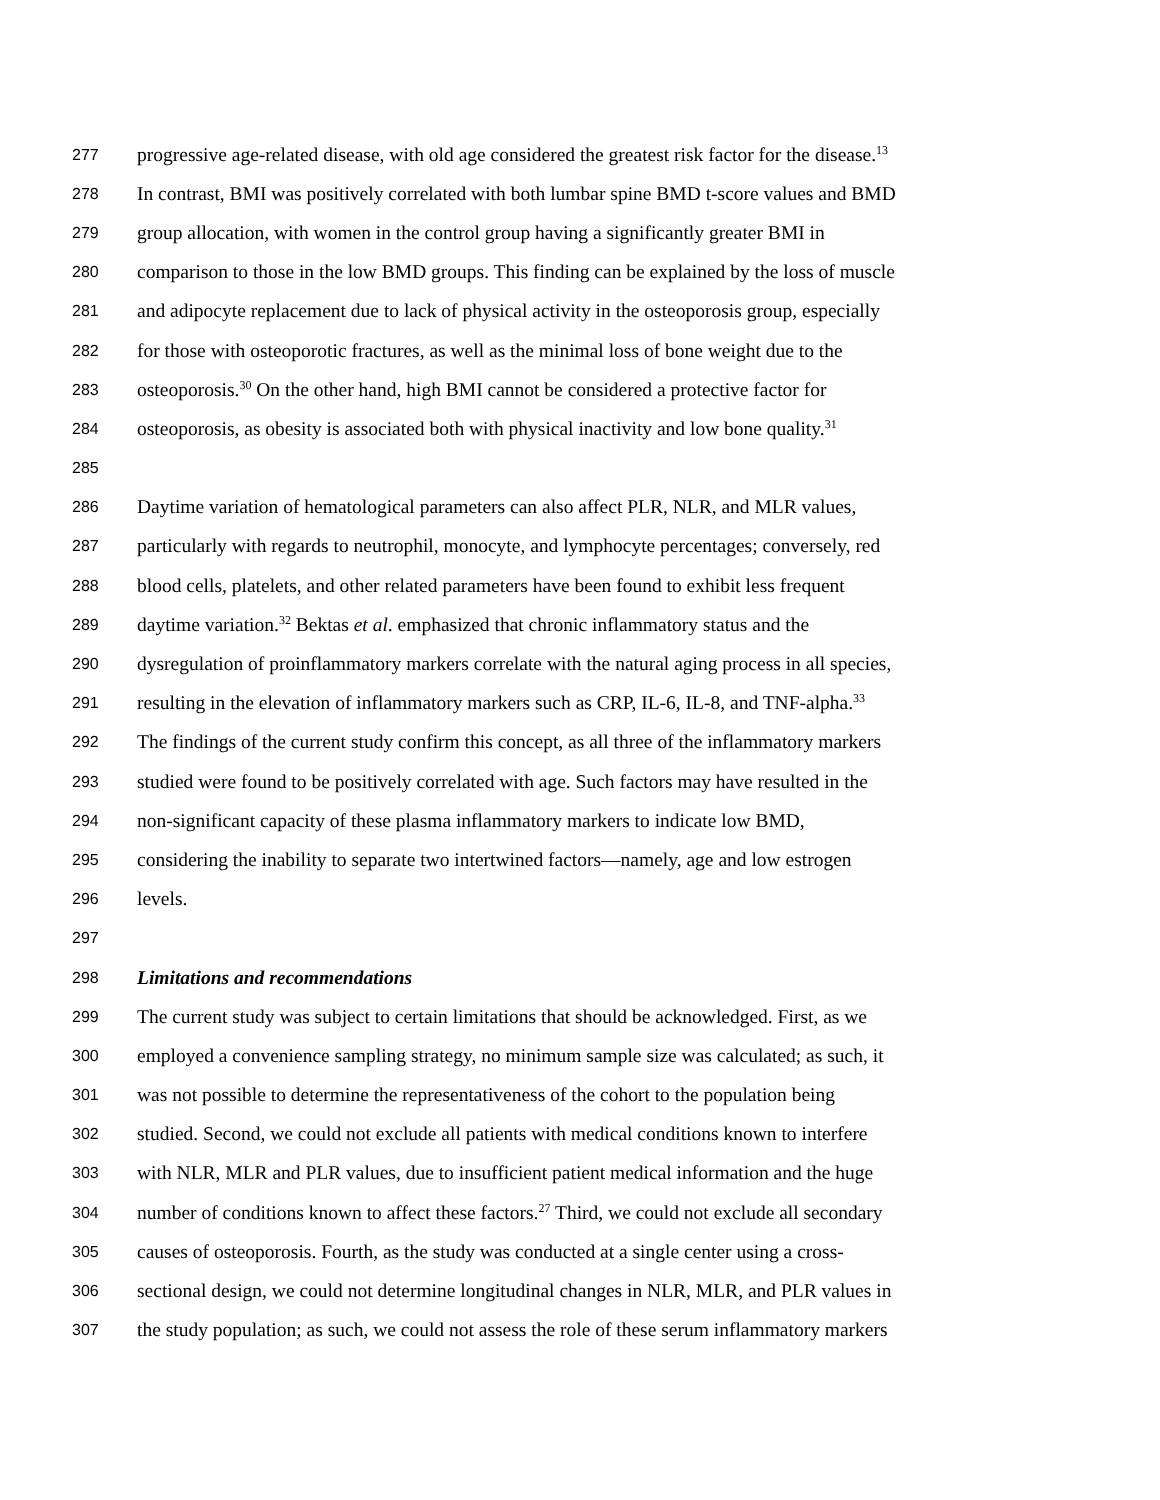277 progressive age-related disease, with old age considered the greatest risk factor for the disease.<sup>13</sup>
278 In contrast, BMI was positively correlated with both lumbar spine BMD t-score values and BMD
279 group allocation, with women in the control group having a significantly greater BMI in
280 comparison to those in the low BMD groups. This finding can be explained by the loss of muscle
281 and adipocyte replacement due to lack of physical activity in the osteoporosis group, especially
282 for those with osteoporotic fractures, as well as the minimal loss of bone weight due to the
283 osteoporosis.<sup>30</sup> On the other hand, high BMI cannot be considered a protective factor for
284 osteoporosis, as obesity is associated both with physical inactivity and low bone quality.<sup>31</sup>
285
286 Daytime variation of hematological parameters can also affect PLR, NLR, and MLR values,
287 particularly with regards to neutrophil, monocyte, and lymphocyte percentages; conversely, red
288 blood cells, platelets, and other related parameters have been found to exhibit less frequent
289 daytime variation.<sup>32</sup> Bektas et al. emphasized that chronic inflammatory status and the
290 dysregulation of proinflammatory markers correlate with the natural aging process in all species,
291 resulting in the elevation of inflammatory markers such as CRP, IL-6, IL-8, and TNF-alpha.<sup>33</sup>
292 The findings of the current study confirm this concept, as all three of the inflammatory markers
293 studied were found to be positively correlated with age. Such factors may have resulted in the
294 non-significant capacity of these plasma inflammatory markers to indicate low BMD,
295 considering the inability to separate two intertwined factors—namely, age and low estrogen
296 levels.
297
298 Limitations and recommendations
299 The current study was subject to certain limitations that should be acknowledged. First, as we
300 employed a convenience sampling strategy, no minimum sample size was calculated; as such, it
301 was not possible to determine the representativeness of the cohort to the population being
302 studied. Second, we could not exclude all patients with medical conditions known to interfere
303 with NLR, MLR and PLR values, due to insufficient patient medical information and the huge
304 number of conditions known to affect these factors.<sup>27</sup> Third, we could not exclude all secondary
305 causes of osteoporosis. Fourth, as the study was conducted at a single center using a cross-
306 sectional design, we could not determine longitudinal changes in NLR, MLR, and PLR values in
307 the study population; as such, we could not assess the role of these serum inflammatory markers